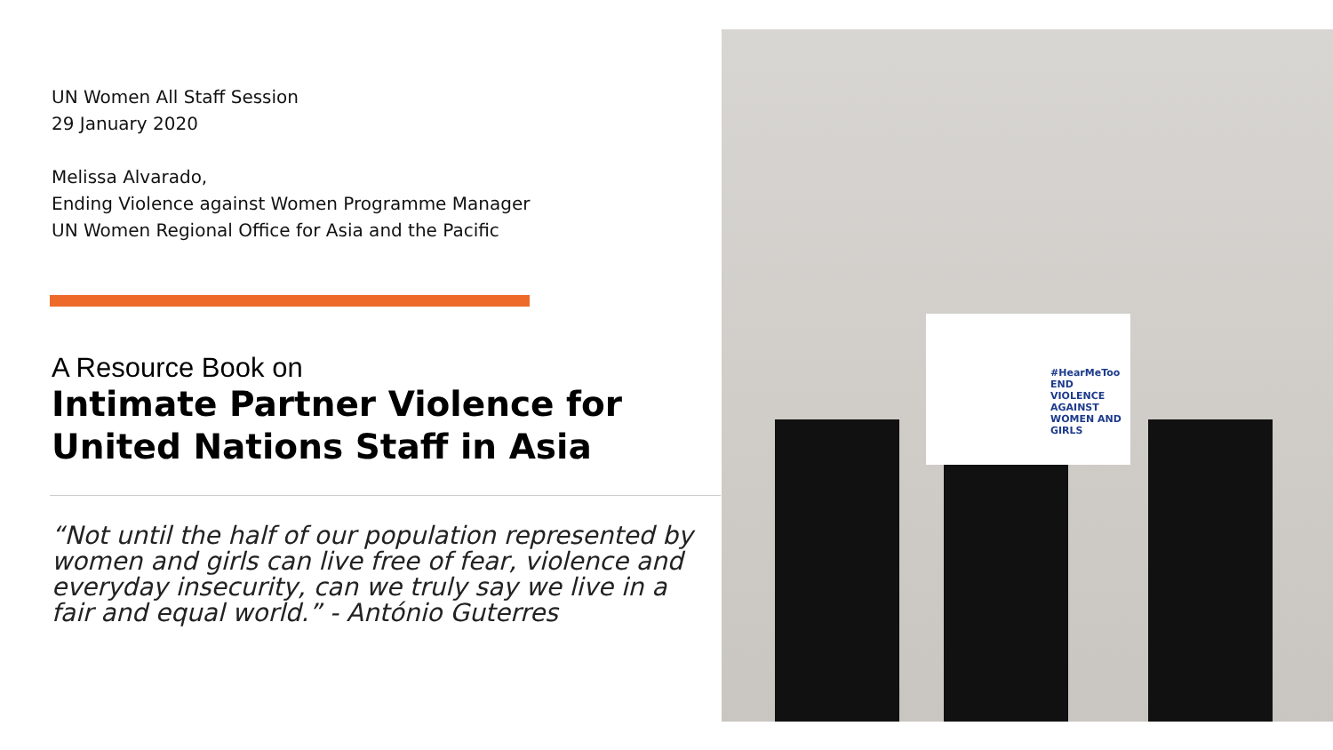UN Women All Staff Session
29 January 2020
Melissa Alvarado,
Ending Violence against Women Programme Manager
UN Women Regional Office for Asia and the Pacific
A Resource Book on
Intimate Partner Violence for United Nations Staff in Asia
“Not until the half of our population represented by women and girls can live free of fear, violence and everyday insecurity, can we truly say we live in a fair and equal world.” - António Guterres
#HearMeToo
END VIOLENCE AGAINST WOMEN AND GIRLS